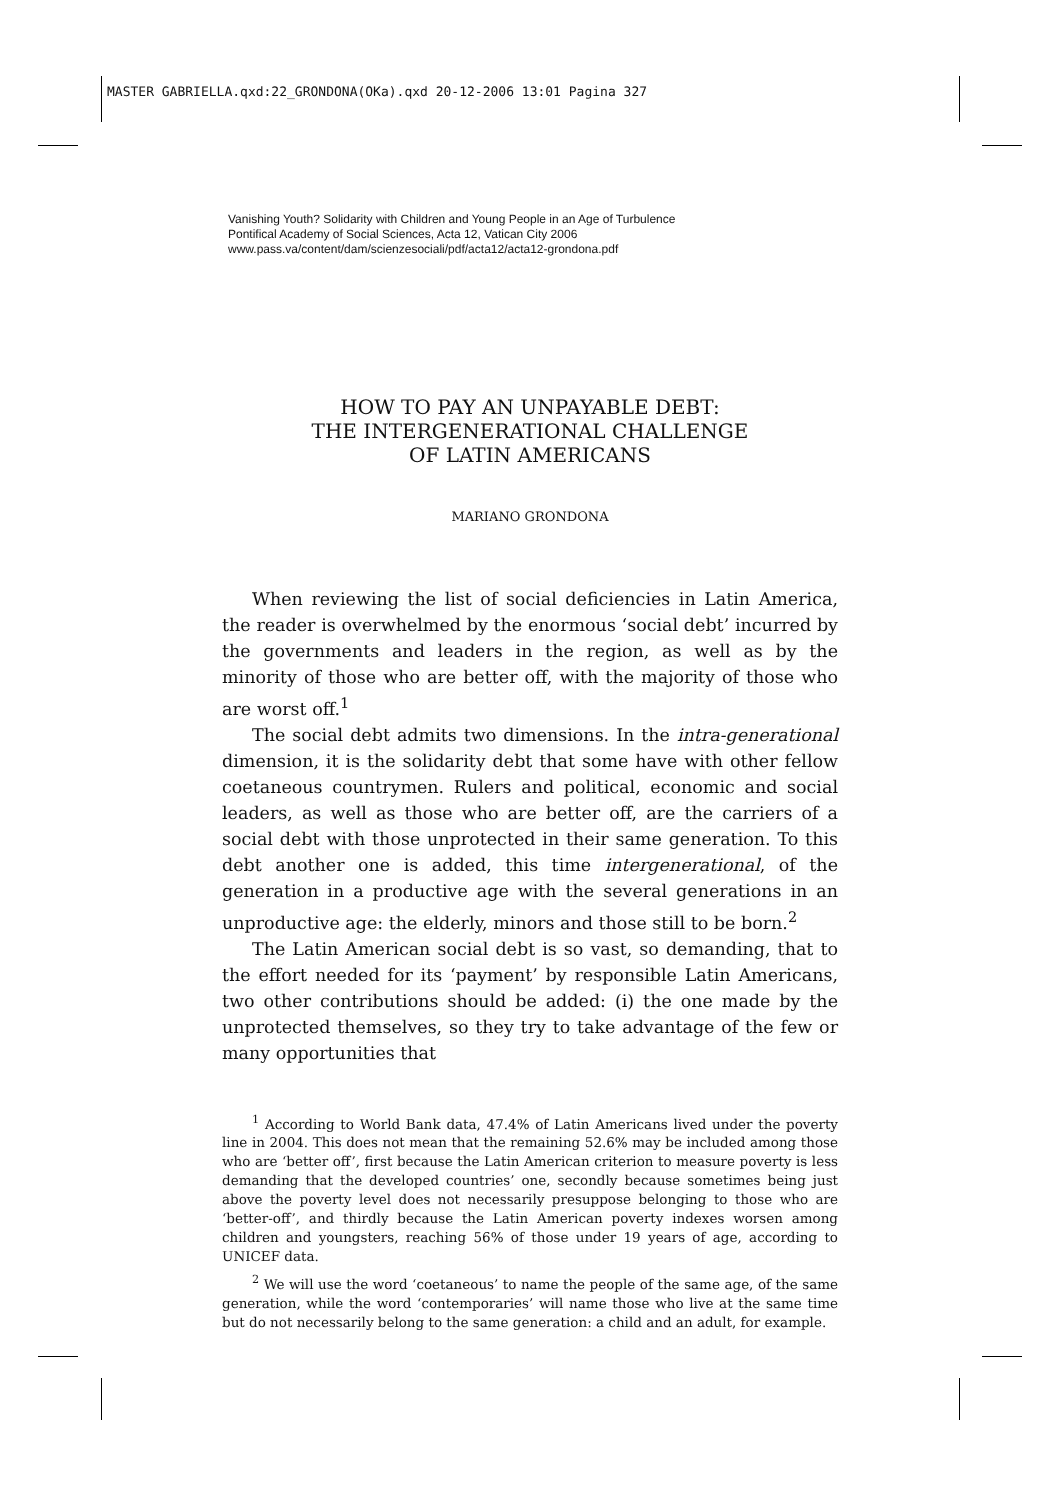MASTER GABRIELLA.qxd:22_GRONDONA(OKa).qxd 20-12-2006 13:01 Pagina 327
Vanishing Youth? Solidarity with Children and Young People in an Age of Turbulence
Pontifical Academy of Social Sciences, Acta 12, Vatican City 2006
www.pass.va/content/dam/scienzesociali/pdf/acta12/acta12-grondona.pdf
HOW TO PAY AN UNPAYABLE DEBT:
THE INTERGENERATIONAL CHALLENGE
OF LATIN AMERICANS
MARIANO GRONDONA
When reviewing the list of social deficiencies in Latin America, the reader is overwhelmed by the enormous ‘social debt’ incurred by the governments and leaders in the region, as well as by the minority of those who are better off, with the majority of those who are worst off.<sup>1</sup>
The social debt admits two dimensions. In the intra-generational dimension, it is the solidarity debt that some have with other fellow coetaneous countrymen. Rulers and political, economic and social leaders, as well as those who are better off, are the carriers of a social debt with those unprotected in their same generation. To this debt another one is added, this time intergenerational, of the generation in a productive age with the several generations in an unproductive age: the elderly, minors and those still to be born.<sup>2</sup>
The Latin American social debt is so vast, so demanding, that to the effort needed for its ‘payment’ by responsible Latin Americans, two other contributions should be added: (i) the one made by the unprotected themselves, so they try to take advantage of the few or many opportunities that
<sup>1</sup> According to World Bank data, 47.4% of Latin Americans lived under the poverty line in 2004. This does not mean that the remaining 52.6% may be included among those who are ‘better off’, first because the Latin American criterion to measure poverty is less demanding that the developed countries’ one, secondly because sometimes being just above the poverty level does not necessarily presuppose belonging to those who are ‘better-off’, and thirdly because the Latin American poverty indexes worsen among children and youngsters, reaching 56% of those under 19 years of age, according to UNICEF data.
<sup>2</sup> We will use the word ‘coetaneous’ to name the people of the same age, of the same generation, while the word ‘contemporaries’ will name those who live at the same time but do not necessarily belong to the same generation: a child and an adult, for example.